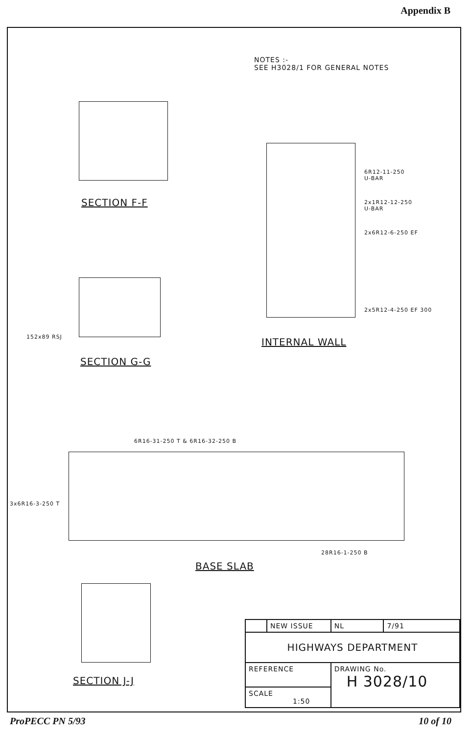Appendix B
NOTES :-
SEE H3028/1 FOR GENERAL NOTES
SECTION F-F
6R12-11-250
U-BAR
2x1R12-12-250
U-BAR
2x6R12-6-250 EF
2x5R12-4-250 EF 300
INTERNAL WALL
152x89 RSJ
SECTION G-G
6R16-31-250 T & 6R16-32-250 B
3x6R16-3-250 T
28R16-1-250 B
BASE SLAB
SECTION J-J
| | NEW ISSUE | | NL | 7/91 |
| HIGHWAYS DEPARTMENT | | | | |
| REFERENCE | | DRAWING No. H 3028/10 | | |
| SCALE 1:50 | | | | |
ProPECC PN 5/93 10 of 10